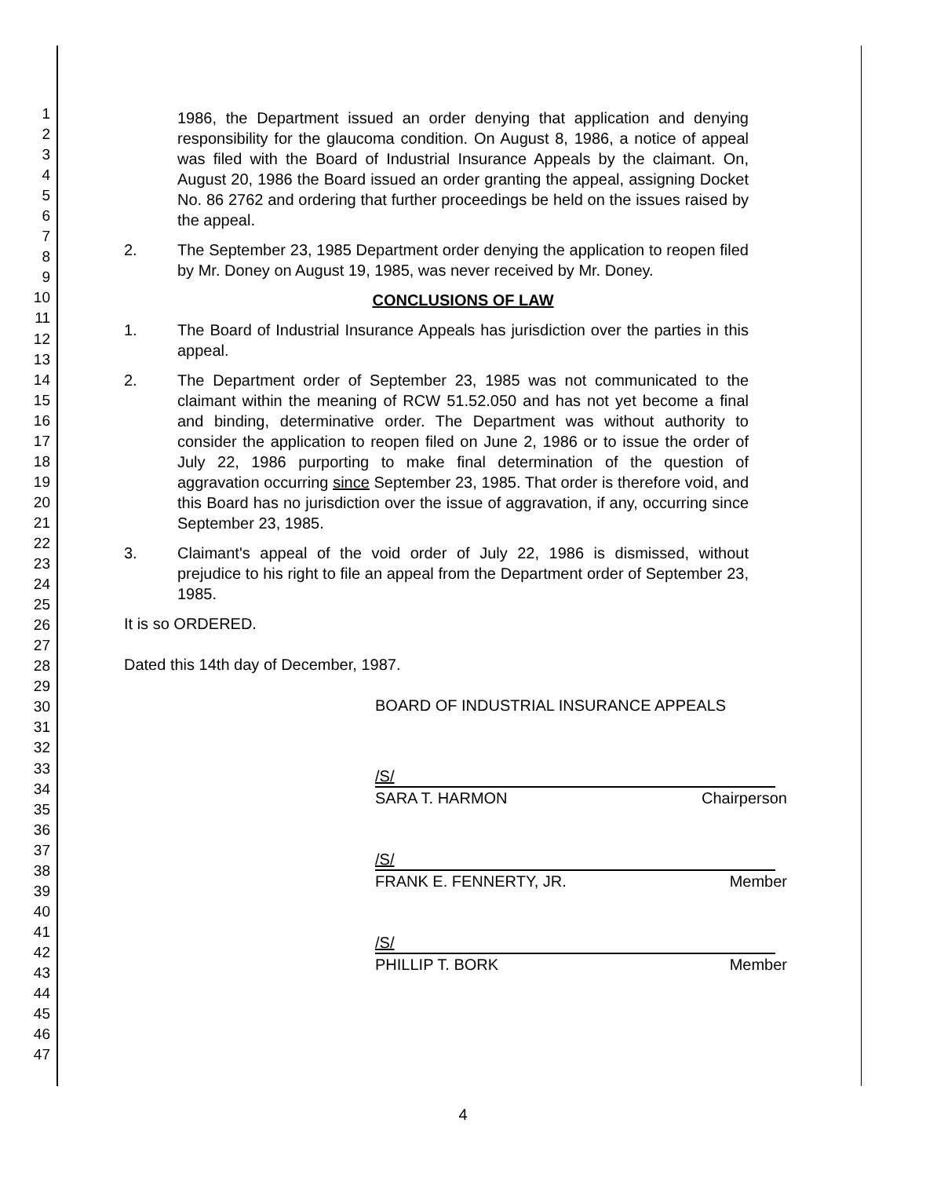1
2
3
4
5
6
7
8
9
10
11
12
13
14
15
16
17
18
19
20
21
22
23
24
25
26
27
28
29
30
31
32
33
34
35
36
37
38
39
40
41
42
43
44
45
46
47
1986, the Department issued an order denying that application and denying responsibility for the glaucoma condition. On August 8, 1986, a notice of appeal was filed with the Board of Industrial Insurance Appeals by the claimant. On, August 20, 1986 the Board issued an order granting the appeal, assigning Docket No. 86 2762 and ordering that further proceedings be held on the issues raised by the appeal.
2. The September 23, 1985 Department order denying the application to reopen filed by Mr. Doney on August 19, 1985, was never received by Mr. Doney.
CONCLUSIONS OF LAW
1. The Board of Industrial Insurance Appeals has jurisdiction over the parties in this appeal.
2. The Department order of September 23, 1985 was not communicated to the claimant within the meaning of RCW 51.52.050 and has not yet become a final and binding, determinative order. The Department was without authority to consider the application to reopen filed on June 2, 1986 or to issue the order of July 22, 1986 purporting to make final determination of the question of aggravation occurring since September 23, 1985. That order is therefore void, and this Board has no jurisdiction over the issue of aggravation, if any, occurring since September 23, 1985.
3. Claimant's appeal of the void order of July 22, 1986 is dismissed, without prejudice to his right to file an appeal from the Department order of September 23, 1985.
It is so ORDERED.
Dated this 14th day of December, 1987.
BOARD OF INDUSTRIAL INSURANCE APPEALS
/S/
SARA T. HARMON Chairperson
/S/
FRANK E. FENNERTY, JR. Member
/S/
PHILLIP T. BORK Member
4